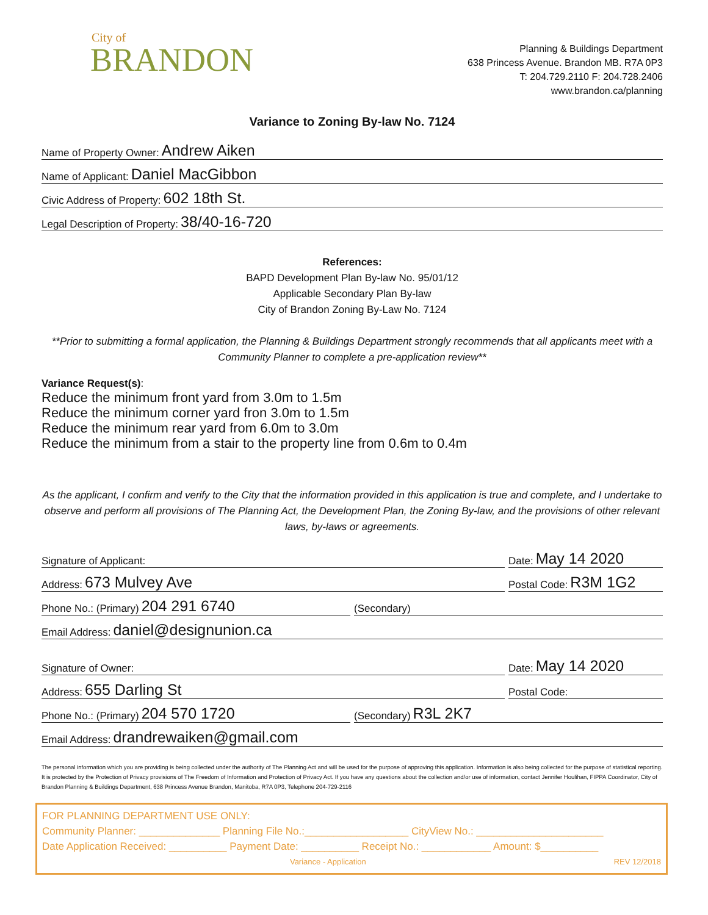City of
BRANDON
Planning & Buildings Department
638 Princess Avenue. Brandon MB. R7A 0P3
T: 204.729.2110 F: 204.728.2406
www.brandon.ca/planning
Variance to Zoning By-law No. 7124
Name of Property Owner: Andrew Aiken
Name of Applicant: Daniel MacGibbon
Civic Address of Property: 602 18th St.
Legal Description of Property: 38/40-16-720
References:
BAPD Development Plan By-law No. 95/01/12
Applicable Secondary Plan By-law
City of Brandon Zoning By-Law No. 7124
**Prior to submitting a formal application, the Planning & Buildings Department strongly recommends that all applicants meet with a Community Planner to complete a pre-application review**
Variance Request(s):
Reduce the minimum front yard from 3.0m to 1.5m
Reduce the minimum corner yard fron 3.0m to 1.5m
Reduce the minimum rear yard from 6.0m to 3.0m
Reduce the minimum from a stair to the property line from 0.6m to 0.4m
As the applicant, I confirm and verify to the City that the information provided in this application is true and complete, and I undertake to observe and perform all provisions of The Planning Act, the Development Plan, the Zoning By-law, and the provisions of other relevant laws, by-laws or agreements.
Signature of Applicant: Date: May 14 2020
Address: 673 Mulvey Ave
Postal Code: R3M 1G2
Phone No.: (Primary) 204 291 6740
(Secondary)
Email Address: daniel@designunion.ca
Signature of Owner: Date: May 14 2020
Address: 655 Darling St
Postal Code:
Phone No.: (Primary) 204 570 1720
(Secondary) R3L 2K7
Email Address: drandrewaiken@gmail.com
The personal information which you are providing is being collected under the authority of The Planning Act and will be used for the purpose of approving this application. Information is also being collected for the purpose of statistical reporting. It is protected by the Protection of Privacy provisions of The Freedom of Information and Protection of Privacy Act. If you have any questions about the collection and/or use of information, contact Jennifer Houlihan, FIPPA Coordinator, City of Brandon Planning & Buildings Department, 638 Princess Avenue Brandon, Manitoba, R7A 0P3, Telephone 204-729-2116
FOR PLANNING DEPARTMENT USE ONLY:
Community Planner: ______________ Planning File No.:__________________ CityView No.: ______________________
Date Application Received: __________ Payment Date: __________ Receipt No.: ____________ Amount: $__________
Variance - Application REV 12/2018